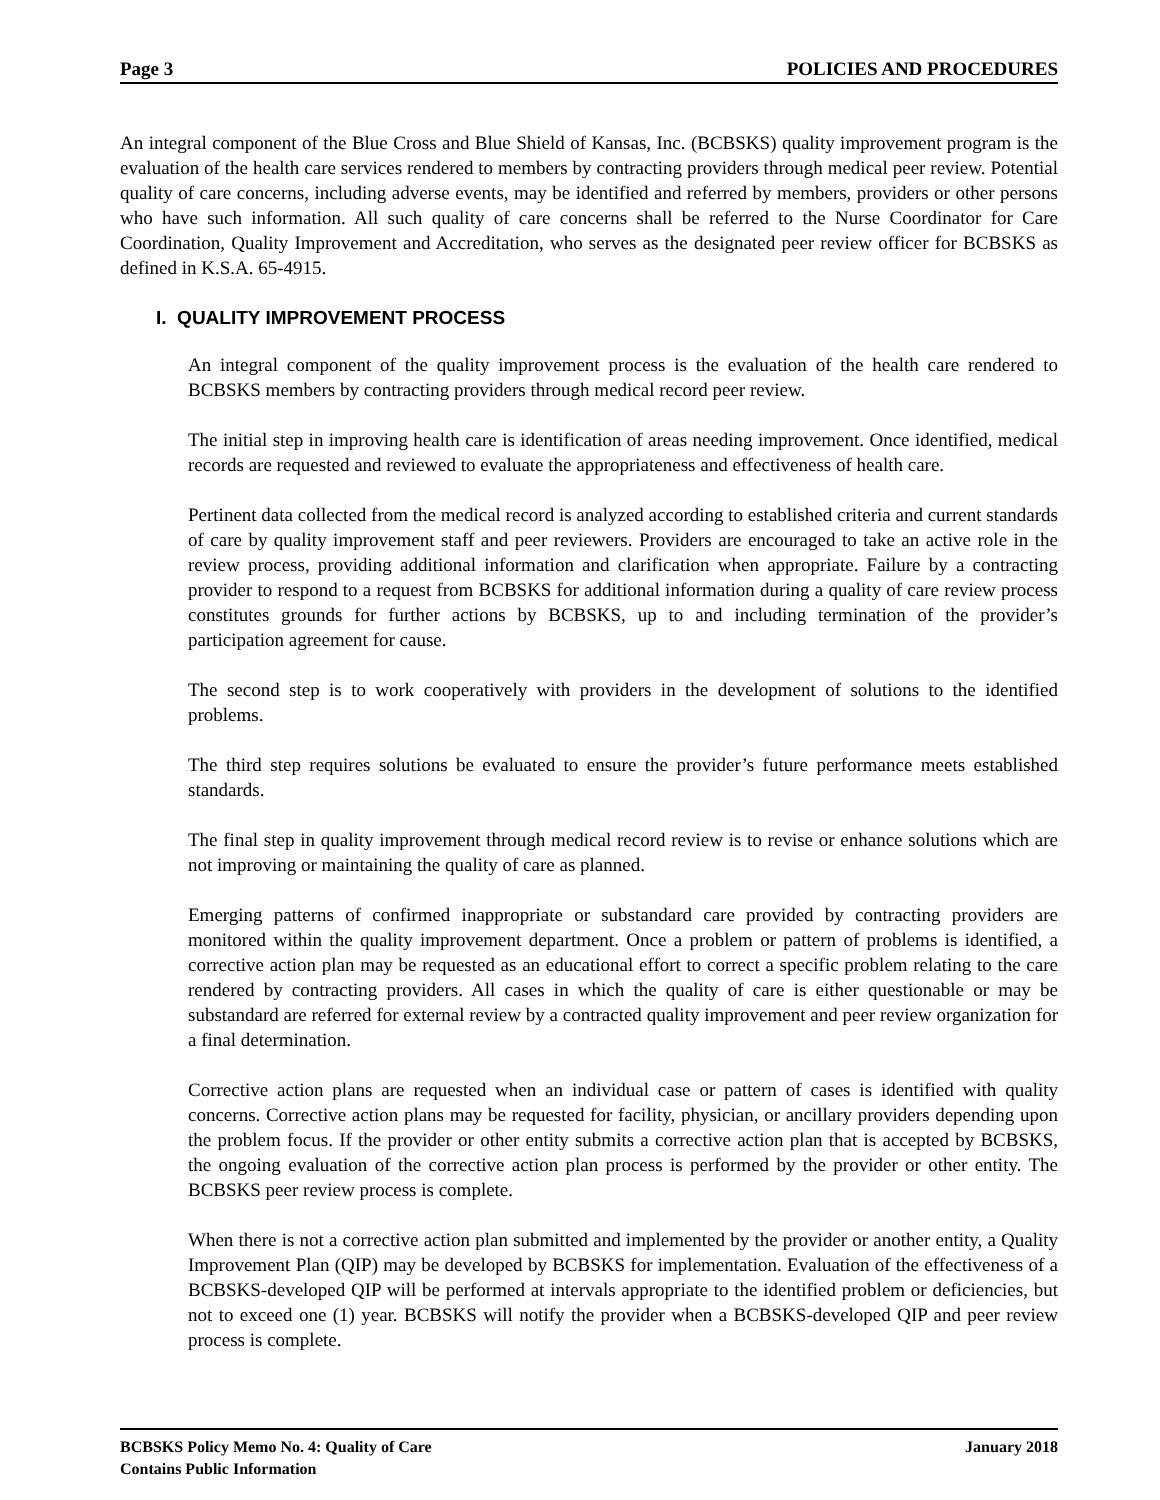Page 3 POLICIES AND PROCEDURES
An integral component of the Blue Cross and Blue Shield of Kansas, Inc. (BCBSKS) quality improvement program is the evaluation of the health care services rendered to members by contracting providers through medical peer review. Potential quality of care concerns, including adverse events, may be identified and referred by members, providers or other persons who have such information. All such quality of care concerns shall be referred to the Nurse Coordinator for Care Coordination, Quality Improvement and Accreditation, who serves as the designated peer review officer for BCBSKS as defined in K.S.A. 65-4915.
I. QUALITY IMPROVEMENT PROCESS
An integral component of the quality improvement process is the evaluation of the health care rendered to BCBSKS members by contracting providers through medical record peer review.
The initial step in improving health care is identification of areas needing improvement. Once identified, medical records are requested and reviewed to evaluate the appropriateness and effectiveness of health care.
Pertinent data collected from the medical record is analyzed according to established criteria and current standards of care by quality improvement staff and peer reviewers. Providers are encouraged to take an active role in the review process, providing additional information and clarification when appropriate. Failure by a contracting provider to respond to a request from BCBSKS for additional information during a quality of care review process constitutes grounds for further actions by BCBSKS, up to and including termination of the provider’s participation agreement for cause.
The second step is to work cooperatively with providers in the development of solutions to the identified problems.
The third step requires solutions be evaluated to ensure the provider’s future performance meets established standards.
The final step in quality improvement through medical record review is to revise or enhance solutions which are not improving or maintaining the quality of care as planned.
Emerging patterns of confirmed inappropriate or substandard care provided by contracting providers are monitored within the quality improvement department. Once a problem or pattern of problems is identified, a corrective action plan may be requested as an educational effort to correct a specific problem relating to the care rendered by contracting providers. All cases in which the quality of care is either questionable or may be substandard are referred for external review by a contracted quality improvement and peer review organization for a final determination.
Corrective action plans are requested when an individual case or pattern of cases is identified with quality concerns. Corrective action plans may be requested for facility, physician, or ancillary providers depending upon the problem focus. If the provider or other entity submits a corrective action plan that is accepted by BCBSKS, the ongoing evaluation of the corrective action plan process is performed by the provider or other entity. The BCBSKS peer review process is complete.
When there is not a corrective action plan submitted and implemented by the provider or another entity, a Quality Improvement Plan (QIP) may be developed by BCBSKS for implementation. Evaluation of the effectiveness of a BCBSKS-developed QIP will be performed at intervals appropriate to the identified problem or deficiencies, but not to exceed one (1) year. BCBSKS will notify the provider when a BCBSKS-developed QIP and peer review process is complete.
BCBSKS Policy Memo No. 4: Quality of Care January 2018
Contains Public Information